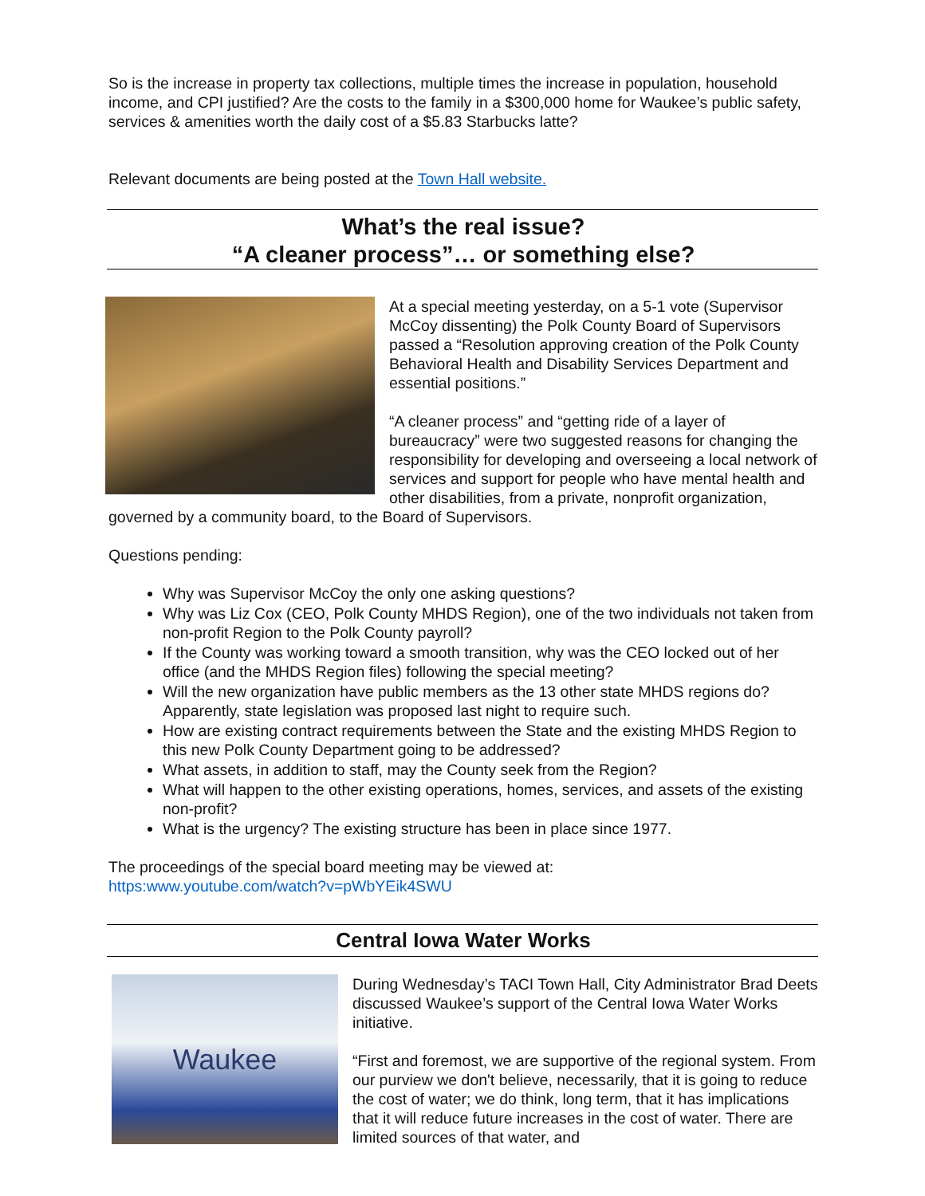So is the increase in property tax collections, multiple times the increase in population, household income, and CPI justified? Are the costs to the family in a $300,000 home for Waukee’s public safety, services & amenities worth the daily cost of a $5.83 Starbucks latte?
Relevant documents are being posted at the Town Hall website.
What’s the real issue?
“A cleaner process”… or something else?
At a special meeting yesterday, on a 5-1 vote (Supervisor McCoy dissenting) the Polk County Board of Supervisors passed a “Resolution approving creation of the Polk County Behavioral Health and Disability Services Department and essential positions.”
“A cleaner process” and “getting ride of a layer of bureaucracy” were two suggested reasons for changing the responsibility for developing and overseeing a local network of services and support for people who have mental health and other disabilities, from a private, nonprofit organization, governed by a community board, to the Board of Supervisors.
Questions pending:
Why was Supervisor McCoy the only one asking questions?
Why was Liz Cox (CEO, Polk County MHDS Region), one of the two individuals not taken from non-profit Region to the Polk County payroll?
If the County was working toward a smooth transition, why was the CEO locked out of her office (and the MHDS Region files) following the special meeting?
Will the new organization have public members as the 13 other state MHDS regions do? Apparently, state legislation was proposed last night to require such.
How are existing contract requirements between the State and the existing MHDS Region to this new Polk County Department going to be addressed?
What assets, in addition to staff, may the County seek from the Region?
What will happen to the other existing operations, homes, services, and assets of the existing non-profit?
What is the urgency? The existing structure has been in place since 1977.
The proceedings of the special board meeting may be viewed at:
https:www.youtube.com/watch?v=pWbYEik4SWU
Central Iowa Water Works
Waukee
During Wednesday’s TACI Town Hall, City Administrator Brad Deets discussed Waukee’s support of the Central Iowa Water Works initiative.
“First and foremost, we are supportive of the regional system. From our purview we don't believe, necessarily, that it is going to reduce the cost of water; we do think, long term, that it has implications that it will reduce future increases in the cost of water. There are limited sources of that water, and